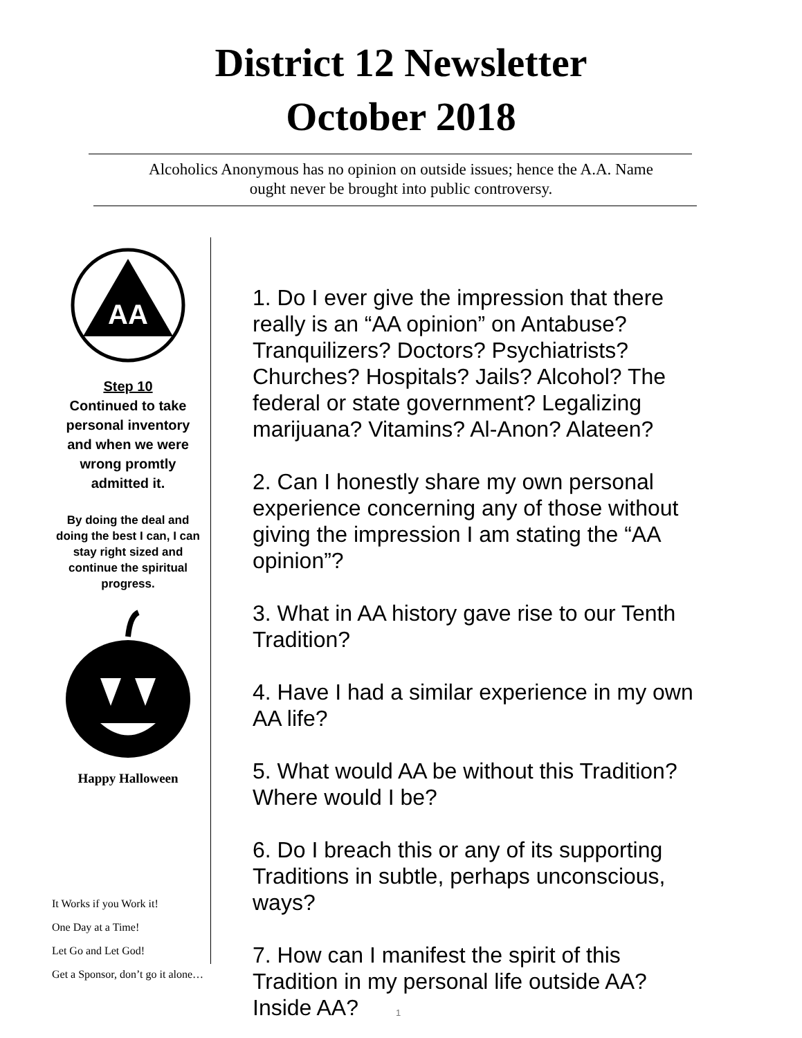District 12 Newsletter
October 2018
Alcoholics Anonymous has no opinion on outside issues; hence the A.A. Name
ought never be brought into public controversy.
AA
Step 10
Continued to take personal inventory and when we were wrong promtly admitted it.
By doing the deal and doing the best I can, I can stay right sized and continue the spiritual progress.
Happy Halloween
It Works if you Work it!
One Day at a Time!
Let Go and Let God!
Get a Sponsor, don’t go it alone…
1. Do I ever give the impression that there really is an “AA opinion” on Antabuse? Tranquilizers? Doctors? Psychiatrists? Churches? Hospitals? Jails? Alcohol? The federal or state government? Legalizing marijuana? Vitamins? Al-Anon? Alateen?
2. Can I honestly share my own personal experience concerning any of those without giving the impression I am stating the “AA opinion”?
3. What in AA history gave rise to our Tenth Tradition?
4. Have I had a similar experience in my own AA life?
5. What would AA be without this Tradition? Where would I be?
6. Do I breach this or any of its supporting Traditions in subtle, perhaps unconscious, ways?
7. How can I manifest the spirit of this Tradition in my personal life outside AA? Inside AA?
1